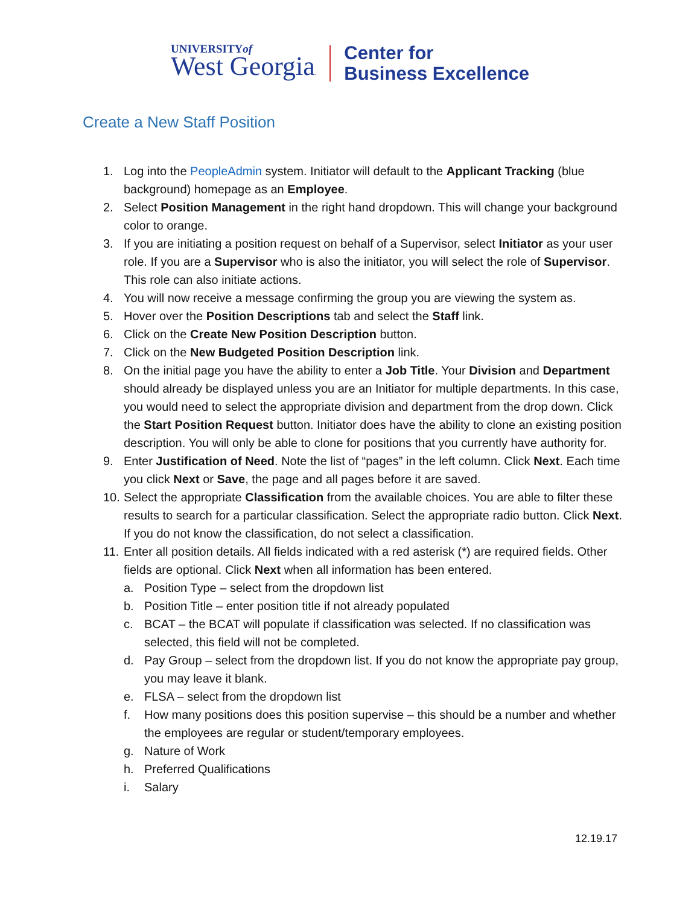UNIVERSITYof
West Georgia.
Center for
Business Excellence
Create a New Staff Position
1. Log into the PeopleAdmin system. Initiator will default to the Applicant Tracking (blue background) homepage as an Employee.
2. Select Position Management in the right hand dropdown. This will change your background color to orange.
3. If you are initiating a position request on behalf of a Supervisor, select Initiator as your user role. If you are a Supervisor who is also the initiator, you will select the role of Supervisor. This role can also initiate actions.
4. You will now receive a message confirming the group you are viewing the system as.
5. Hover over the Position Descriptions tab and select the Staff link.
6. Click on the Create New Position Description button.
7. Click on the New Budgeted Position Description link.
8. On the initial page you have the ability to enter a Job Title. Your Division and Department should already be displayed unless you are an Initiator for multiple departments. In this case, you would need to select the appropriate division and department from the drop down. Click the Start Position Request button. Initiator does have the ability to clone an existing position description. You will only be able to clone for positions that you currently have authority for.
9. Enter Justification of Need. Note the list of “pages” in the left column. Click Next. Each time you click Next or Save, the page and all pages before it are saved.
10. Select the appropriate Classification from the available choices. You are able to filter these results to search for a particular classification. Select the appropriate radio button. Click Next. If you do not know the classification, do not select a classification.
11. Enter all position details. All fields indicated with a red asterisk (*) are required fields. Other fields are optional. Click Next when all information has been entered.
a. Position Type – select from the dropdown list
b. Position Title – enter position title if not already populated
c. BCAT – the BCAT will populate if classification was selected. If no classification was selected, this field will not be completed.
d. Pay Group – select from the dropdown list. If you do not know the appropriate pay group, you may leave it blank.
e. FLSA – select from the dropdown list
f. How many positions does this position supervise – this should be a number and whether the employees are regular or student/temporary employees.
g. Nature of Work
h. Preferred Qualifications
i. Salary
12.19.17